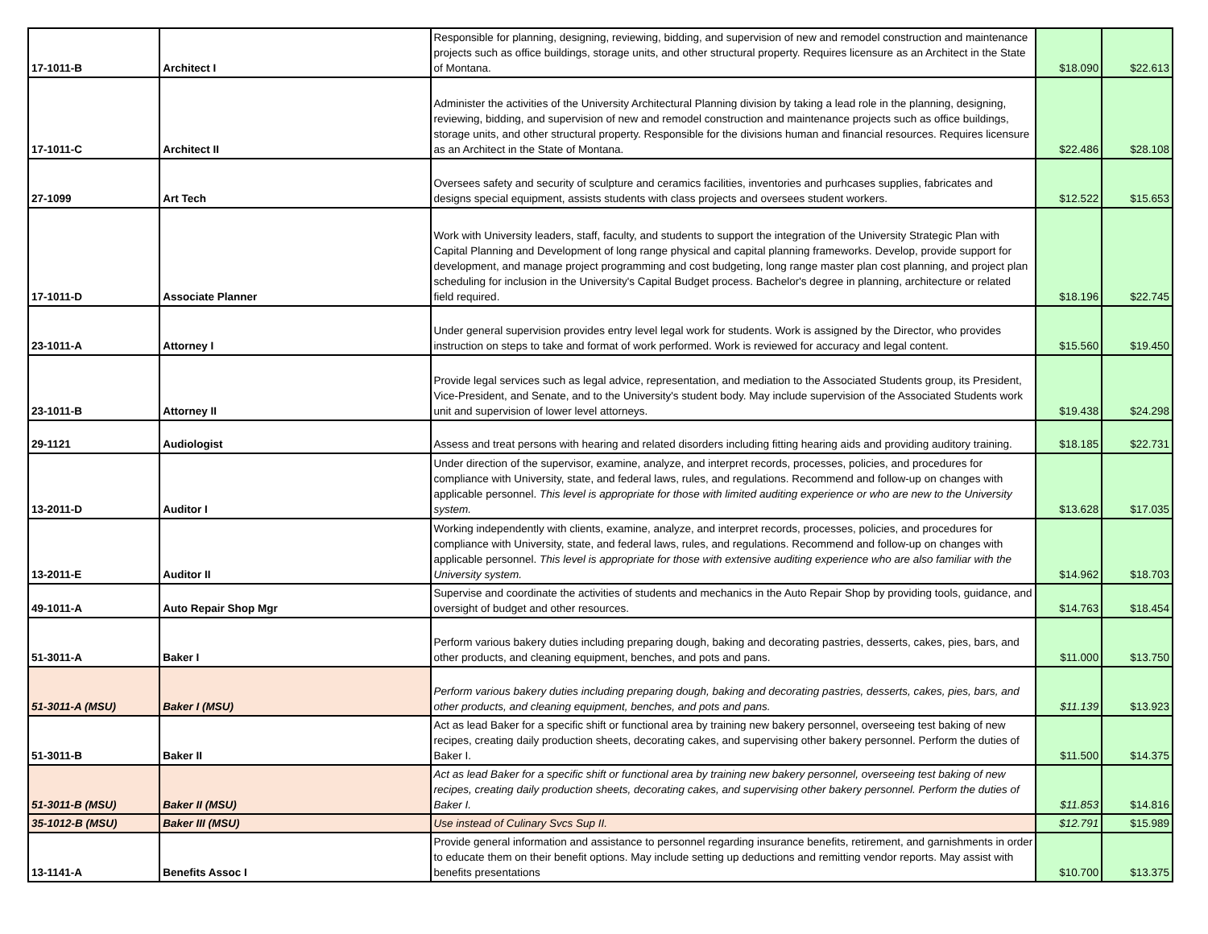| 17-1011-B | Architect I | Responsible for planning, designing, reviewing, bidding, and supervision of new and remodel construction and maintenance projects such as office buildings, storage units, and other structural property. Requires licensure as an Architect in the State of Montana. | $18.090 | $22.613 |
| 17-1011-C | Architect II | Administer the activities of the University Architectural Planning division by taking a lead role in the planning, designing, reviewing, bidding, and supervision of new and remodel construction and maintenance projects such as office buildings, storage units, and other structural property. Responsible for the divisions human and financial resources. Requires licensure as an Architect in the State of Montana. | $22.486 | $28.108 |
| 27-1099 | Art Tech | Oversees safety and security of sculpture and ceramics facilities, inventories and purhcases supplies, fabricates and designs special equipment, assists students with class projects and oversees student workers. | $12.522 | $15.653 |
| 17-1011-D | Associate Planner | Work with University leaders, staff, faculty, and students to support the integration of the University Strategic Plan with Capital Planning and Development of long range physical and capital planning frameworks. Develop, provide support for development, and manage project programming and cost budgeting, long range master plan cost planning, and project plan scheduling for inclusion in the University's Capital Budget process. Bachelor's degree in planning, architecture or related field required. | $18.196 | $22.745 |
| 23-1011-A | Attorney I | Under general supervision provides entry level legal work for students. Work is assigned by the Director, who provides instruction on steps to take and format of work performed. Work is reviewed for accuracy and legal content. | $15.560 | $19.450 |
| 23-1011-B | Attorney II | Provide legal services such as legal advice, representation, and mediation to the Associated Students group, its President, Vice-President, and Senate, and to the University's student body. May include supervision of the Associated Students work unit and supervision of lower level attorneys. | $19.438 | $24.298 |
| 29-1121 | Audiologist | Assess and treat persons with hearing and related disorders including fitting hearing aids and providing auditory training. | $18.185 | $22.731 |
| 13-2011-D | Auditor I | Under direction of the supervisor, examine, analyze, and interpret records, processes, policies, and procedures for compliance with University, state, and federal laws, rules, and regulations. Recommend and follow-up on changes with applicable personnel. This level is appropriate for those with limited auditing experience or who are new to the University system. | $13.628 | $17.035 |
| 13-2011-E | Auditor II | Working independently with clients, examine, analyze, and interpret records, processes, policies, and procedures for compliance with University, state, and federal laws, rules, and regulations. Recommend and follow-up on changes with applicable personnel. This level is appropriate for those with extensive auditing experience who are also familiar with the University system. | $14.962 | $18.703 |
| 49-1011-A | Auto Repair Shop Mgr | Supervise and coordinate the activities of students and mechanics in the Auto Repair Shop by providing tools, guidance, and oversight of budget and other resources. | $14.763 | $18.454 |
| 51-3011-A | Baker I | Perform various bakery duties including preparing dough, baking and decorating pastries, desserts, cakes, pies, bars, and other products, and cleaning equipment, benches, and pots and pans. | $11.000 | $13.750 |
| 51-3011-A (MSU) | Baker I (MSU) | Perform various bakery duties including preparing dough, baking and decorating pastries, desserts, cakes, pies, bars, and other products, and cleaning equipment, benches, and pots and pans. | $11.139 | $13.923 |
| 51-3011-B | Baker II | Act as lead Baker for a specific shift or functional area by training new bakery personnel, overseeing test baking of new recipes, creating daily production sheets, decorating cakes, and supervising other bakery personnel. Perform the duties of Baker I. | $11.500 | $14.375 |
| 51-3011-B (MSU) | Baker II (MSU) | Act as lead Baker for a specific shift or functional area by training new bakery personnel, overseeing test baking of new recipes, creating daily production sheets, decorating cakes, and supervising other bakery personnel. Perform the duties of Baker I. | $11.853 | $14.816 |
| 35-1012-B (MSU) | Baker III (MSU) | Use instead of Culinary Svcs Sup II. | $12.791 | $15.989 |
| 13-1141-A | Benefits Assoc I | Provide general information and assistance to personnel regarding insurance benefits, retirement, and garnishments in order to educate them on their benefit options. May include setting up deductions and remitting vendor reports. May assist with benefits presentations | $10.700 | $13.375 |